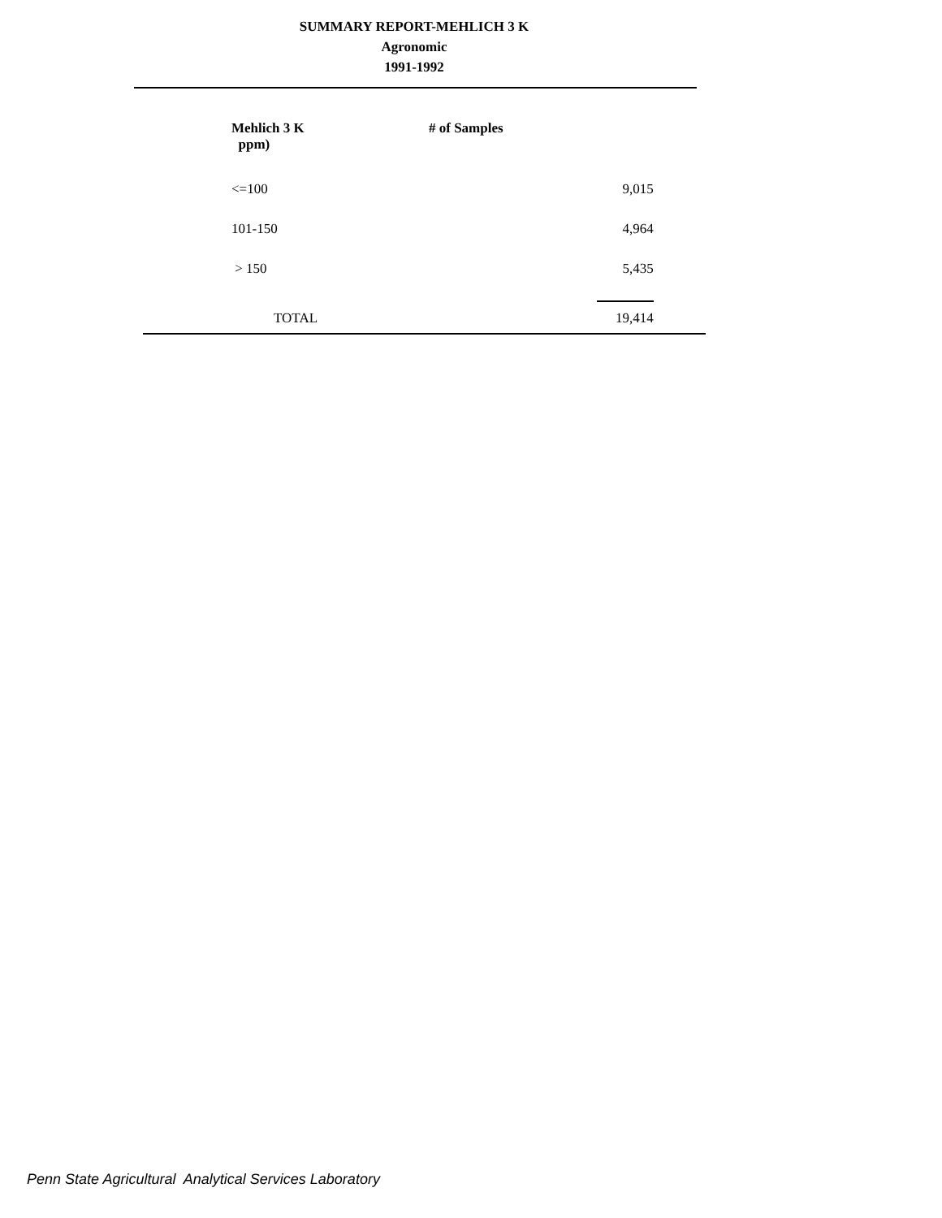SUMMARY REPORT-MEHLICH 3 K
Agronomic
1991-1992
| Mehlich 3 K ppm) | # of Samples | |
| <=100 | | 9,015 |
| 101-150 | | 4,964 |
| > 150 | | 5,435 |
| TOTAL | | 19,414 |
Penn State Agricultural Analytical Services Laboratory